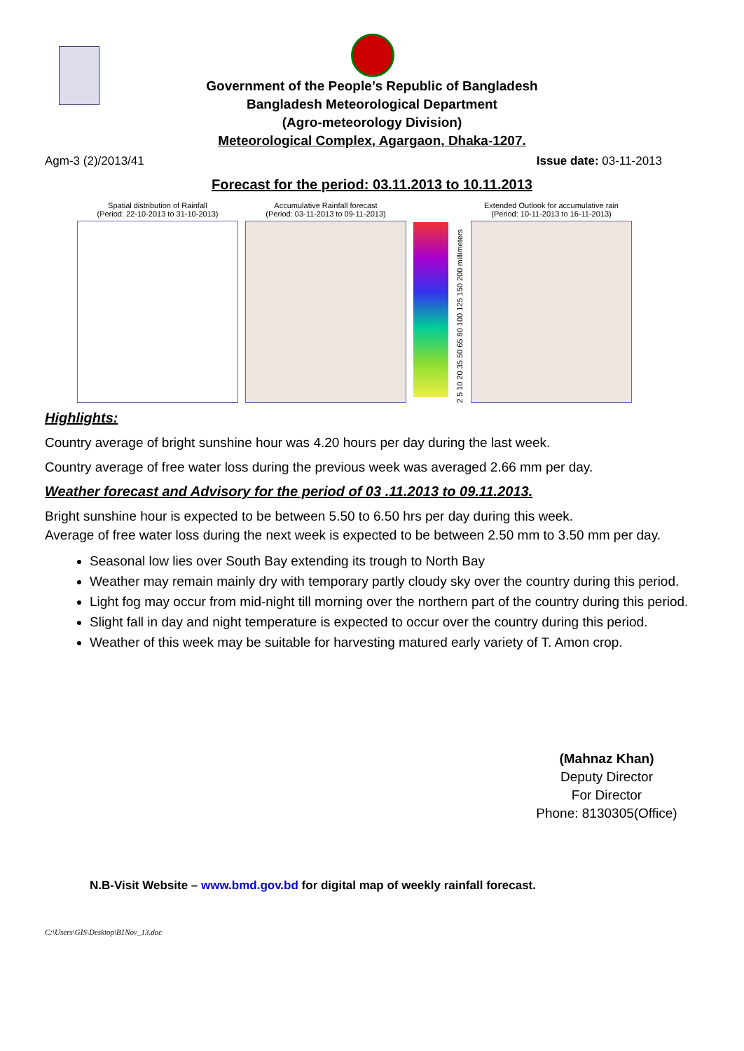Government of the People’s Republic of Bangladesh
Bangladesh Meteorological Department
(Agro-meteorology Division)
Meteorological Complex, Agargaon, Dhaka-1207.
Agm-3 (2)/2013/41 Issue date: 03-11-2013
Forecast for the period: 03.11.2013 to 10.11.2013
Spatial distribution of Rainfall
(Period: 22-10-2013 to 31-10-2013)
Accumulative Rainfall forecast
(Period: 03-11-2013 to 09-11-2013)
2 5 10 20 35 50 65 80 100 125 150 200 millimeters
Extended Outlook for accumulative rain
(Period: 10-11-2013 to 16-11-2013)
Highlights:
Country average of bright sunshine hour was 4.20 hours per day during the last week.
Country average of free water loss during the previous week was averaged 2.66 mm per day.
Weather forecast and Advisory for the period of 03 .11.2013 to 09.11.2013.
Bright sunshine hour is expected to be between 5.50 to 6.50 hrs per day during this week.
Average of free water loss during the next week is expected to be between 2.50 mm to 3.50 mm per day.
Seasonal low lies over South Bay extending its trough to North Bay
Weather may remain mainly dry with temporary partly cloudy sky over the country during this period.
Light fog may occur from mid-night till morning over the northern part of the country during this period.
Slight fall in day and night temperature is expected to occur over the country during this period.
Weather of this week may be suitable for harvesting matured early variety of T. Amon crop.
(Mahnaz Khan)
Deputy Director
For Director
Phone: 8130305(Office)
N.B-Visit Website – www.bmd.gov.bd for digital map of weekly rainfall forecast.
C:\Users\GIS\Desktop\B1Nov_13.doc